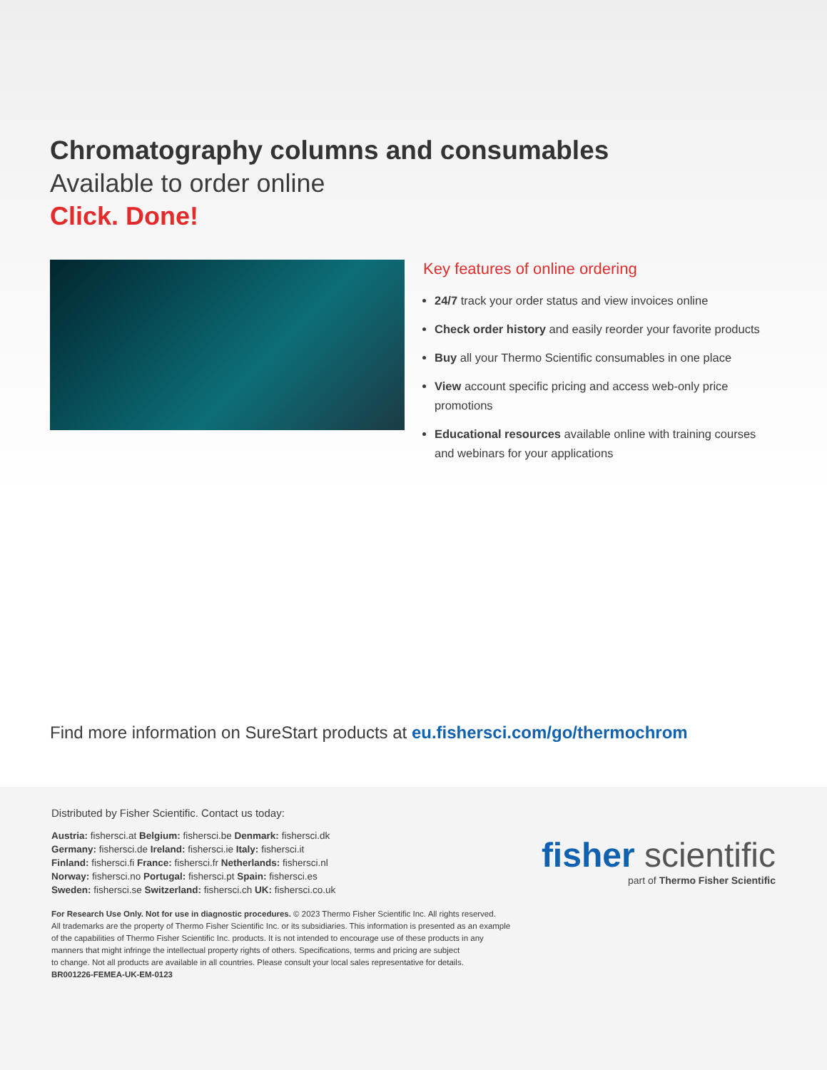Chromatography columns and consumables
Available to order online
Click. Done!
Key features of online ordering
24/7 track your order status and view invoices online
Check order history and easily reorder your favorite products
Buy all your Thermo Scientific consumables in one place
View account specific pricing and access web-only price promotions
Educational resources available online with training courses and webinars for your applications
Find more information on SureStart products at eu.fishersci.com/go/thermochrom
Distributed by Fisher Scientific. Contact us today:
Austria: fishersci.at Belgium: fishersci.be Denmark: fishersci.dk
Germany: fishersci.de Ireland: fishersci.ie Italy: fishersci.it
Finland: fishersci.fi France: fishersci.fr Netherlands: fishersci.nl
Norway: fishersci.no Portugal: fishersci.pt Spain: fishersci.es
Sweden: fishersci.se Switzerland: fishersci.ch UK: fishersci.co.uk
For Research Use Only. Not for use in diagnostic procedures. © 2023 Thermo Fisher Scientific Inc. All rights reserved.
All trademarks are the property of Thermo Fisher Scientific Inc. or its subsidiaries. This information is presented as an example
of the capabilities of Thermo Fisher Scientific Inc. products. It is not intended to encourage use of these products in any
manners that might infringe the intellectual property rights of others. Specifications, terms and pricing are subject
to change. Not all products are available in all countries. Please consult your local sales representative for details.
BR001226-FEMEA-UK-EM-0123
fisher scientific
part of Thermo Fisher Scientific